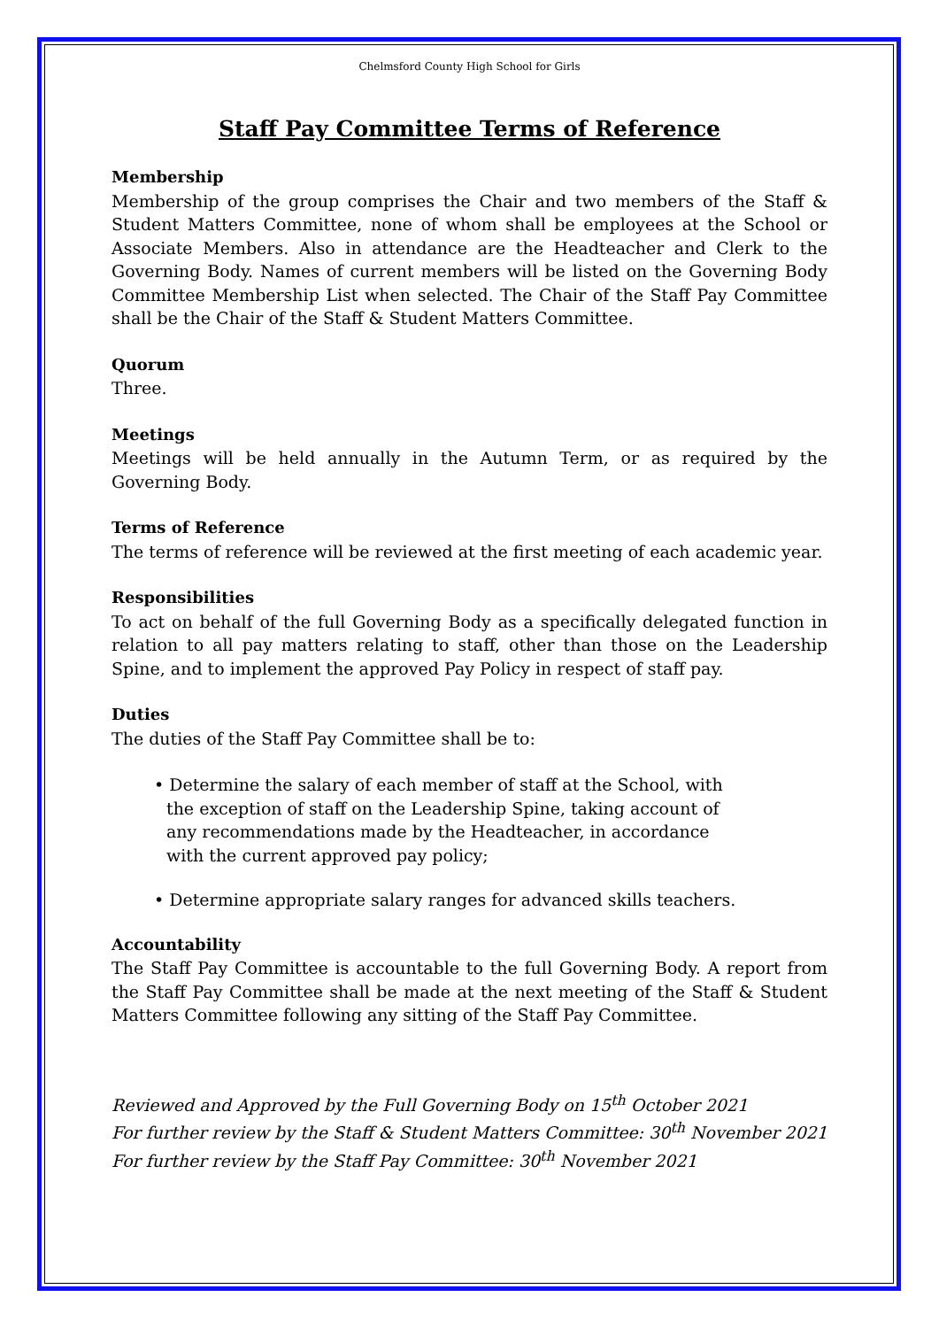Chelmsford County High School for Girls
Staff Pay Committee Terms of Reference
Membership
Membership of the group comprises the Chair and two members of the Staff & Student Matters Committee, none of whom shall be employees at the School or Associate Members. Also in attendance are the Headteacher and Clerk to the Governing Body. Names of current members will be listed on the Governing Body Committee Membership List when selected. The Chair of the Staff Pay Committee shall be the Chair of the Staff & Student Matters Committee.
Quorum
Three.
Meetings
Meetings will be held annually in the Autumn Term, or as required by the Governing Body.
Terms of Reference
The terms of reference will be reviewed at the first meeting of each academic year.
Responsibilities
To act on behalf of the full Governing Body as a specifically delegated function in relation to all pay matters relating to staff, other than those on the Leadership Spine, and to implement the approved Pay Policy in respect of staff pay.
Duties
The duties of the Staff Pay Committee shall be to:
• Determine the salary of each member of staff at the School, with the exception of staff on the Leadership Spine, taking account of any recommendations made by the Headteacher, in accordance with the current approved pay policy;
• Determine appropriate salary ranges for advanced skills teachers.
Accountability
The Staff Pay Committee is accountable to the full Governing Body. A report from the Staff Pay Committee shall be made at the next meeting of the Staff & Student Matters Committee following any sitting of the Staff Pay Committee.
Reviewed and Approved by the Full Governing Body on 15<sup>th</sup> October 2021
For further review by the Staff & Student Matters Committee: 30<sup>th</sup> November 2021
For further review by the Staff Pay Committee: 30<sup>th</sup> November 2021